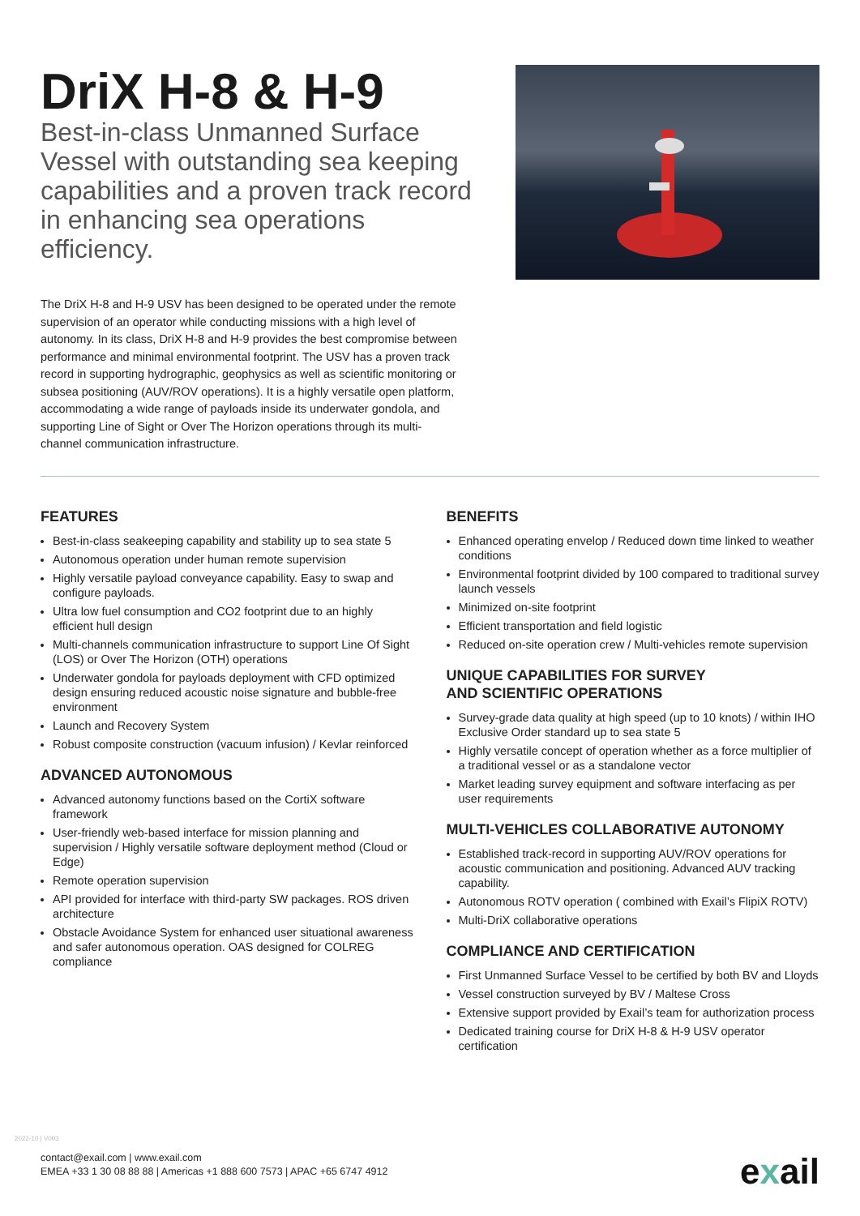DriX H-8 & H-9
Best-in-class Unmanned Surface Vessel with outstanding sea keeping capabilities and a proven track record in enhancing sea operations efficiency.
The DriX H-8 and H-9 USV has been designed to be operated under the remote supervision of an operator while conducting missions with a high level of autonomy. In its class, DriX H-8 and H-9 provides the best compromise between performance and minimal environmental footprint. The USV has a proven track record in supporting hydrographic, geophysics as well as scientific monitoring or subsea positioning (AUV/ROV operations). It is a highly versatile open platform, accommodating a wide range of payloads inside its underwater gondola, and supporting Line of Sight or Over The Horizon operations through its multi-channel communication infrastructure.
FEATURES
Best-in-class seakeeping capability and stability up to sea state 5
Autonomous operation under human remote supervision
Highly versatile payload conveyance capability. Easy to swap and configure payloads.
Ultra low fuel consumption and CO2 footprint due to an highly efficient hull design
Multi-channels communication infrastructure to support Line Of Sight (LOS) or Over The Horizon (OTH) operations
Underwater gondola for payloads deployment with CFD optimized design ensuring reduced acoustic noise signature and bubble-free environment
Launch and Recovery System
Robust composite construction (vacuum infusion) / Kevlar reinforced
ADVANCED AUTONOMOUS
Advanced autonomy functions based on the CortiX software framework
User-friendly web-based interface for mission planning and supervision / Highly versatile software deployment method (Cloud or Edge)
Remote operation supervision
API provided for interface with third-party SW packages. ROS driven architecture
Obstacle Avoidance System for enhanced user situational awareness and safer autonomous operation. OAS designed for COLREG compliance
BENEFITS
Enhanced operating envelop / Reduced down time linked to weather conditions
Environmental footprint divided by 100 compared to traditional survey launch vessels
Minimized on-site footprint
Efficient transportation and field logistic
Reduced on-site operation crew / Multi-vehicles remote supervision
UNIQUE CAPABILITIES FOR SURVEY
AND SCIENTIFIC OPERATIONS
Survey-grade data quality at high speed (up to 10 knots) / within IHO Exclusive Order standard up to sea state 5
Highly versatile concept of operation whether as a force multiplier of a traditional vessel or as a standalone vector
Market leading survey equipment and software interfacing as per user requirements
MULTI-VEHICLES COLLABORATIVE AUTONOMY
Established track-record in supporting AUV/ROV operations for acoustic communication and positioning. Advanced AUV tracking capability.
Autonomous ROTV operation ( combined with Exail’s FlipiX ROTV)
Multi-DriX collaborative operations
COMPLIANCE AND CERTIFICATION
First Unmanned Surface Vessel to be certified by both BV and Lloyds
Vessel construction surveyed by BV / Maltese Cross
Extensive support provided by Exail’s team for authorization process
Dedicated training course for DriX H-8 & H-9 USV operator certification
2022-10 | V003
contact@exail.com | www.exail.com
EMEA +33 1 30 08 88 88 | Americas +1 888 600 7573 | APAC +65 6747 4912
exail